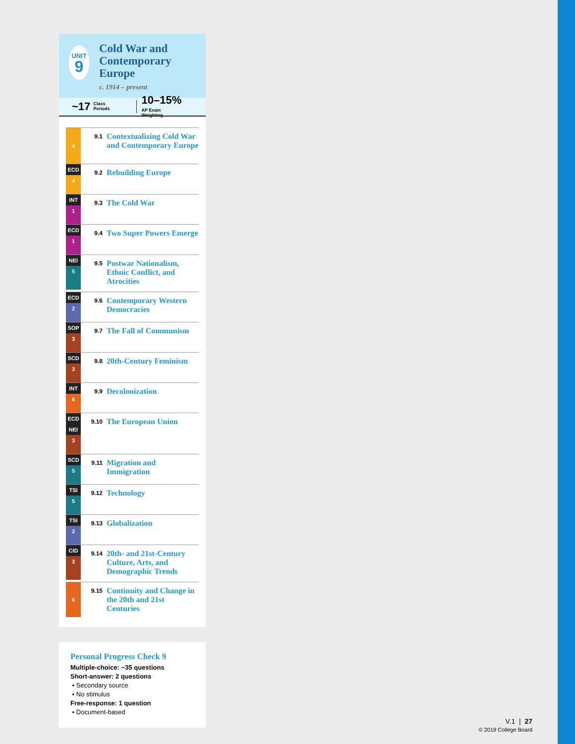UNIT
9
Cold War and Contemporary Europe
c. 1914 – present
~17 Class
Periods
10–15% AP Exam
Weighting
| 4 | 9.1 | Contextualizing Cold War and Contemporary Europe |
| ECD 4 | 9.2 | Rebuilding Europe |
| INT 1 | 9.3 | The Cold War |
| ECD 1 | 9.4 | Two Super Powers Emerge |
| NEI 5 | 9.5 | Postwar Nationalism, Ethnic Conflict, and Atrocities |
| ECD 2 | 9.6 | Contemporary Western Democracies |
| SOP 3 | 9.7 | The Fall of Communism |
| SCD 3 | 9.8 | 20th-Century Feminism |
| INT 6 | 9.9 | Decolonization |
| ECD NEI 3 | 9.10 | The European Union |
| SCD 5 | 9.11 | Migration and Immigration |
| TSI 5 | 9.12 | Technology |
| TSI 2 | 9.13 | Globalization |
| CID 3 | 9.14 | 20th- and 21st-Century Culture, Arts, and Demographic Trends |
| 6 | 9.15 | Continuity and Change in the 20th and 21st Centuries |
Personal Progress Check 9
Multiple-choice: ~35 questions
Short-answer: 2 questions
▪ Secondary source
▪ No stimulus
Free-response: 1 question
▪ Document-based
V.1 | 27
© 2019 College Board